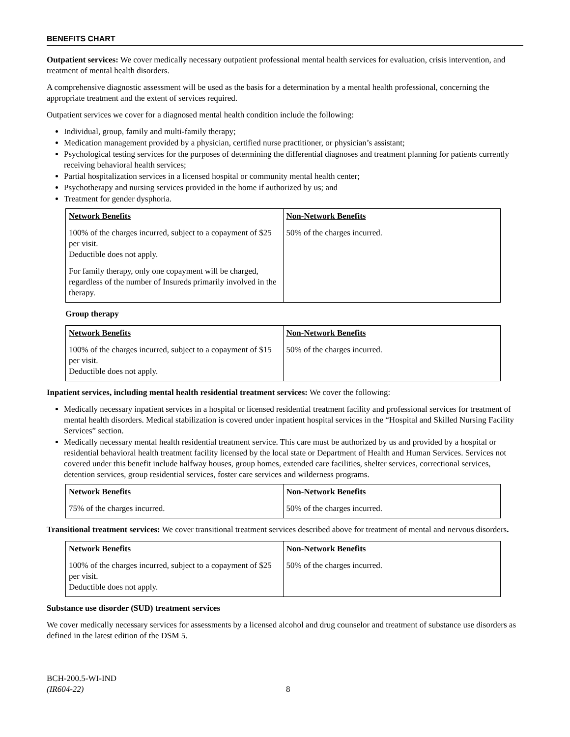BENEFITS CHART
Outpatient services: We cover medically necessary outpatient professional mental health services for evaluation, crisis intervention, and treatment of mental health disorders.
A comprehensive diagnostic assessment will be used as the basis for a determination by a mental health professional, concerning the appropriate treatment and the extent of services required.
Outpatient services we cover for a diagnosed mental health condition include the following:
Individual, group, family and multi-family therapy;
Medication management provided by a physician, certified nurse practitioner, or physician’s assistant;
Psychological testing services for the purposes of determining the differential diagnoses and treatment planning for patients currently receiving behavioral health services;
Partial hospitalization services in a licensed hospital or community mental health center;
Psychotherapy and nursing services provided in the home if authorized by us; and
Treatment for gender dysphoria.
| Network Benefits | Non-Network Benefits |
| --- | --- |
| 100% of the charges incurred, subject to a copayment of $25 per visit. Deductible does not apply. For family therapy, only one copayment will be charged, regardless of the number of Insureds primarily involved in the therapy. | 50% of the charges incurred. |
Group therapy
| Network Benefits | Non-Network Benefits |
| --- | --- |
| 100% of the charges incurred, subject to a copayment of $15 per visit. Deductible does not apply. | 50% of the charges incurred. |
Inpatient services, including mental health residential treatment services: We cover the following:
Medically necessary inpatient services in a hospital or licensed residential treatment facility and professional services for treatment of mental health disorders. Medical stabilization is covered under inpatient hospital services in the “Hospital and Skilled Nursing Facility Services” section.
Medically necessary mental health residential treatment service. This care must be authorized by us and provided by a hospital or residential behavioral health treatment facility licensed by the local state or Department of Health and Human Services. Services not covered under this benefit include halfway houses, group homes, extended care facilities, shelter services, correctional services, detention services, group residential services, foster care services and wilderness programs.
| Network Benefits | Non-Network Benefits |
| --- | --- |
| 75% of the charges incurred. | 50% of the charges incurred. |
Transitional treatment services: We cover transitional treatment services described above for treatment of mental and nervous disorders.
| Network Benefits | Non-Network Benefits |
| --- | --- |
| 100% of the charges incurred, subject to a copayment of $25 per visit. Deductible does not apply. | 50% of the charges incurred. |
Substance use disorder (SUD) treatment services
We cover medically necessary services for assessments by a licensed alcohol and drug counselor and treatment of substance use disorders as defined in the latest edition of the DSM 5.
BCH-200.5-WI-IND
(IR604-22)
8